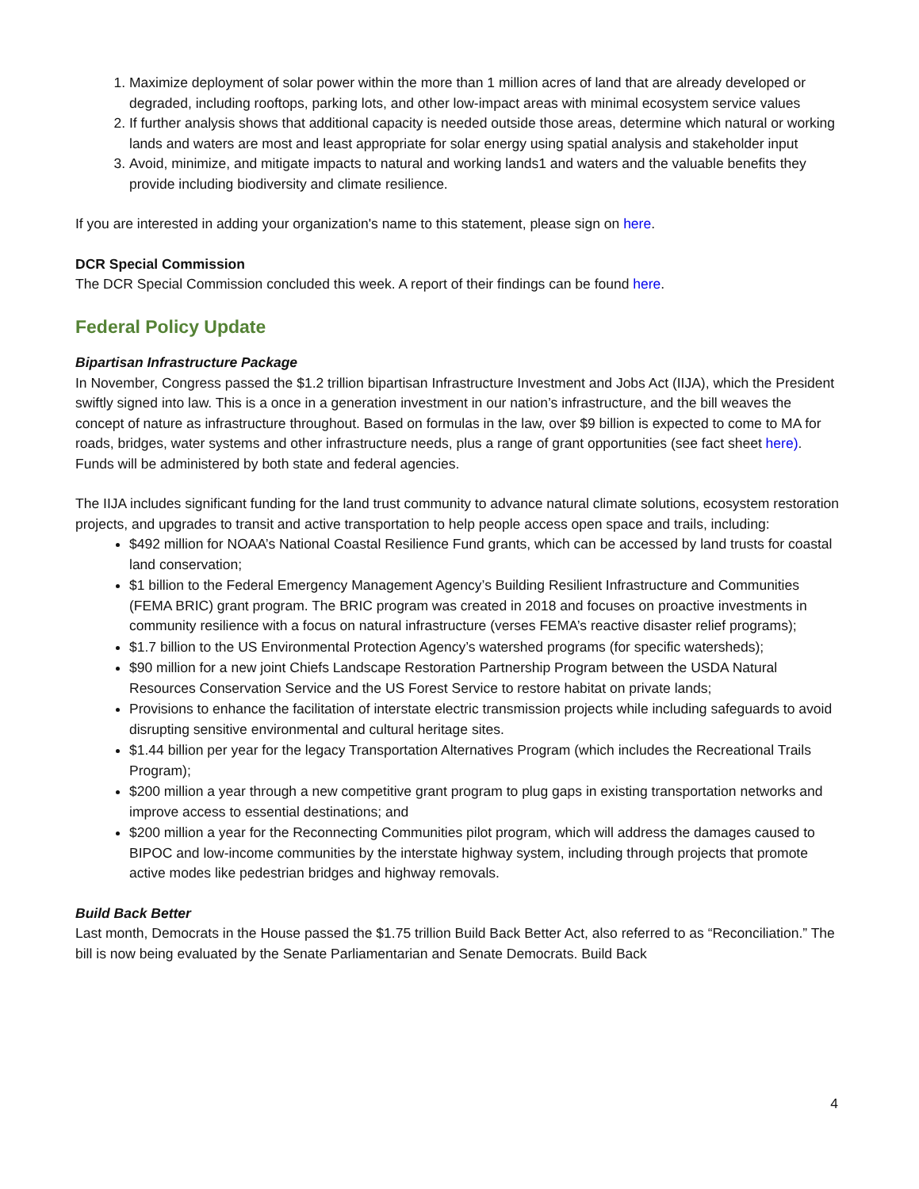1. Maximize deployment of solar power within the more than 1 million acres of land that are already developed or degraded, including rooftops, parking lots, and other low-impact areas with minimal ecosystem service values
2. If further analysis shows that additional capacity is needed outside those areas, determine which natural or working lands and waters are most and least appropriate for solar energy using spatial analysis and stakeholder input
3. Avoid, minimize, and mitigate impacts to natural and working lands1 and waters and the valuable benefits they provide including biodiversity and climate resilience.
If you are interested in adding your organization's name to this statement, please sign on here.
DCR Special Commission
The DCR Special Commission concluded this week. A report of their findings can be found here.
Federal Policy Update
Bipartisan Infrastructure Package
In November, Congress passed the $1.2 trillion bipartisan Infrastructure Investment and Jobs Act (IIJA), which the President swiftly signed into law. This is a once in a generation investment in our nation’s infrastructure, and the bill weaves the concept of nature as infrastructure throughout. Based on formulas in the law, over $9 billion is expected to come to MA for roads, bridges, water systems and other infrastructure needs, plus a range of grant opportunities (see fact sheet here). Funds will be administered by both state and federal agencies.
The IIJA includes significant funding for the land trust community to advance natural climate solutions, ecosystem restoration projects, and upgrades to transit and active transportation to help people access open space and trails, including:
$492 million for NOAA’s National Coastal Resilience Fund grants, which can be accessed by land trusts for coastal land conservation;
$1 billion to the Federal Emergency Management Agency’s Building Resilient Infrastructure and Communities (FEMA BRIC) grant program. The BRIC program was created in 2018 and focuses on proactive investments in community resilience with a focus on natural infrastructure (verses FEMA’s reactive disaster relief programs);
$1.7 billion to the US Environmental Protection Agency’s watershed programs (for specific watersheds);
$90 million for a new joint Chiefs Landscape Restoration Partnership Program between the USDA Natural Resources Conservation Service and the US Forest Service to restore habitat on private lands;
Provisions to enhance the facilitation of interstate electric transmission projects while including safeguards to avoid disrupting sensitive environmental and cultural heritage sites.
$1.44 billion per year for the legacy Transportation Alternatives Program (which includes the Recreational Trails Program);
$200 million a year through a new competitive grant program to plug gaps in existing transportation networks and improve access to essential destinations; and
$200 million a year for the Reconnecting Communities pilot program, which will address the damages caused to BIPOC and low-income communities by the interstate highway system, including through projects that promote active modes like pedestrian bridges and highway removals.
Build Back Better
Last month, Democrats in the House passed the $1.75 trillion Build Back Better Act, also referred to as “Reconciliation.” The bill is now being evaluated by the Senate Parliamentarian and Senate Democrats. Build Back
4